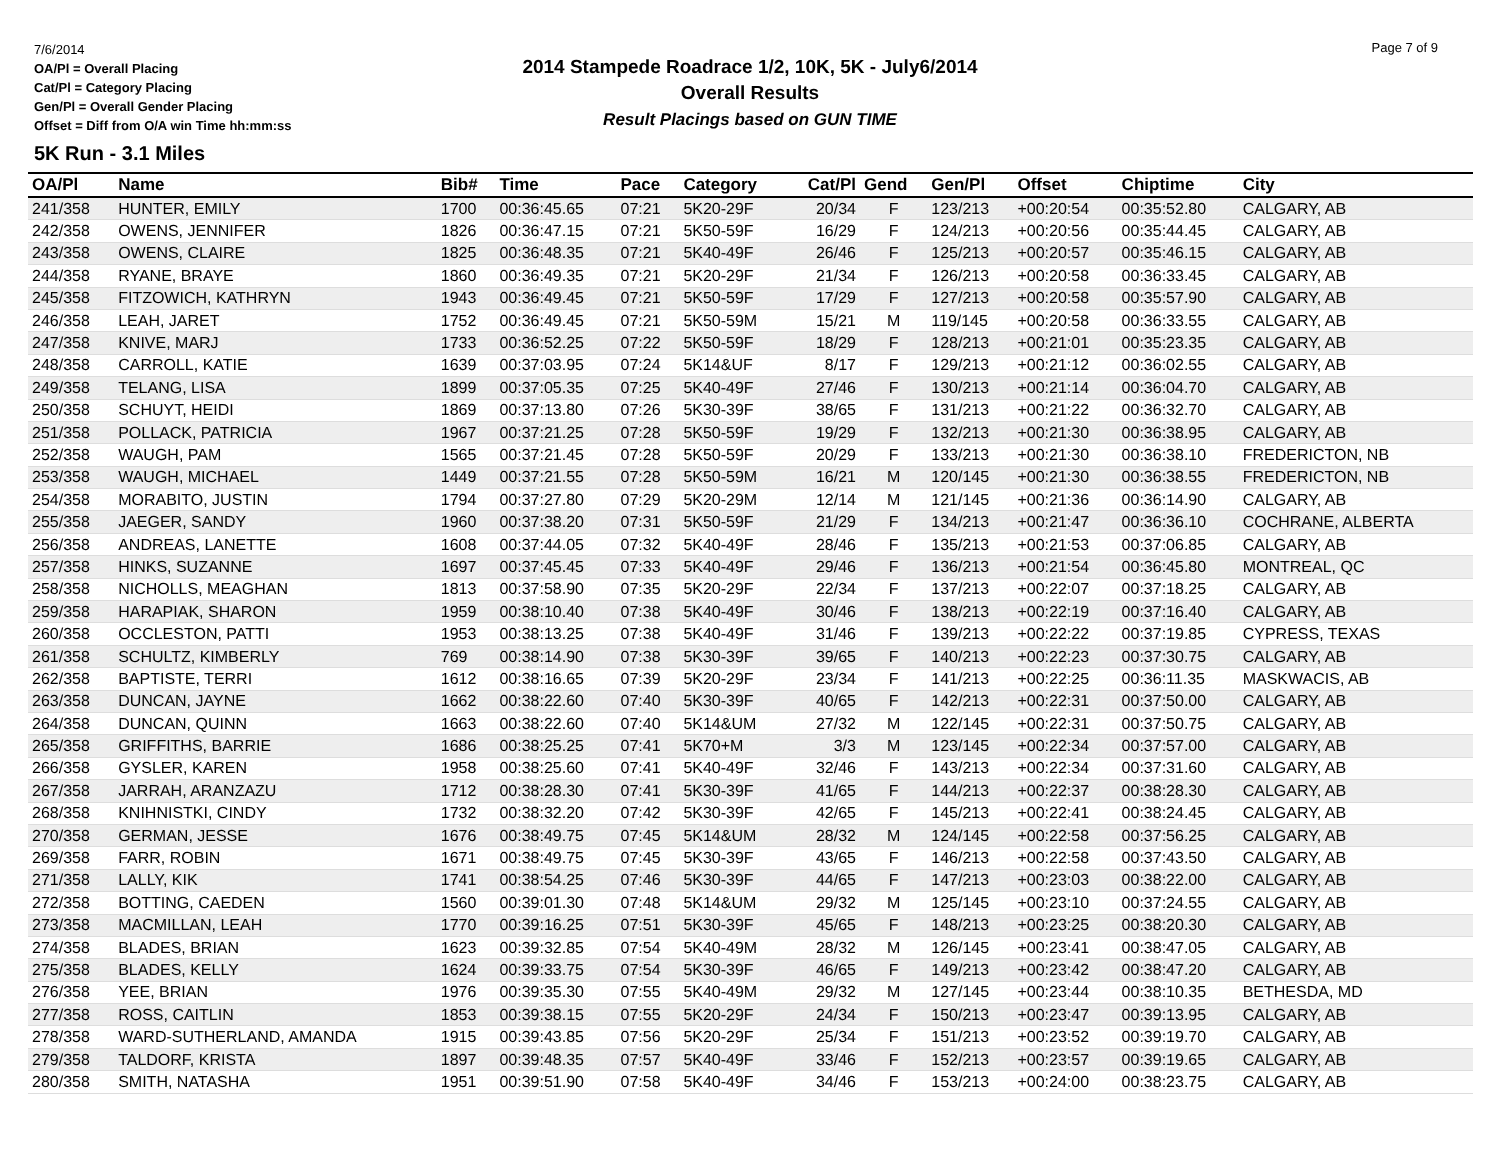7/6/2014
OA/Pl = Overall Placing
Cat/Pl = Category Placing
Gen/Pl = Overall Gender Placing
Offset = Diff from O/A win Time hh:mm:ss
2014 Stampede Roadrace 1/2, 10K, 5K - July6/2014
Overall Results
Result Placings based on GUN TIME
Page 7 of 9
5K Run - 3.1 Miles
| OA/Pl | Name | Bib# | Time | Pace | Category | Cat/Pl | Gend | Gen/Pl | Offset | Chiptime | City |
| --- | --- | --- | --- | --- | --- | --- | --- | --- | --- | --- | --- |
| 241/358 | HUNTER, EMILY | 1700 | 00:36:45.65 | 07:21 | 5K20-29F | 20/34 | F | 123/213 | +00:20:54 | 00:35:52.80 | CALGARY, AB |
| 242/358 | OWENS, JENNIFER | 1826 | 00:36:47.15 | 07:21 | 5K50-59F | 16/29 | F | 124/213 | +00:20:56 | 00:35:44.45 | CALGARY, AB |
| 243/358 | OWENS, CLAIRE | 1825 | 00:36:48.35 | 07:21 | 5K40-49F | 26/46 | F | 125/213 | +00:20:57 | 00:35:46.15 | CALGARY, AB |
| 244/358 | RYANE, BRAYE | 1860 | 00:36:49.35 | 07:21 | 5K20-29F | 21/34 | F | 126/213 | +00:20:58 | 00:36:33.45 | CALGARY, AB |
| 245/358 | FITZOWICH, KATHRYN | 1943 | 00:36:49.45 | 07:21 | 5K50-59F | 17/29 | F | 127/213 | +00:20:58 | 00:35:57.90 | CALGARY, AB |
| 246/358 | LEAH, JARET | 1752 | 00:36:49.45 | 07:21 | 5K50-59M | 15/21 | M | 119/145 | +00:20:58 | 00:36:33.55 | CALGARY, AB |
| 247/358 | KNIVE, MARJ | 1733 | 00:36:52.25 | 07:22 | 5K50-59F | 18/29 | F | 128/213 | +00:21:01 | 00:35:23.35 | CALGARY, AB |
| 248/358 | CARROLL, KATIE | 1639 | 00:37:03.95 | 07:24 | 5K14&UF | 8/17 | F | 129/213 | +00:21:12 | 00:36:02.55 | CALGARY, AB |
| 249/358 | TELANG, LISA | 1899 | 00:37:05.35 | 07:25 | 5K40-49F | 27/46 | F | 130/213 | +00:21:14 | 00:36:04.70 | CALGARY, AB |
| 250/358 | SCHUYT, HEIDI | 1869 | 00:37:13.80 | 07:26 | 5K30-39F | 38/65 | F | 131/213 | +00:21:22 | 00:36:32.70 | CALGARY, AB |
| 251/358 | POLLACK, PATRICIA | 1967 | 00:37:21.25 | 07:28 | 5K50-59F | 19/29 | F | 132/213 | +00:21:30 | 00:36:38.95 | CALGARY, AB |
| 252/358 | WAUGH, PAM | 1565 | 00:37:21.45 | 07:28 | 5K50-59F | 20/29 | F | 133/213 | +00:21:30 | 00:36:38.10 | FREDERICTON, NB |
| 253/358 | WAUGH, MICHAEL | 1449 | 00:37:21.55 | 07:28 | 5K50-59M | 16/21 | M | 120/145 | +00:21:30 | 00:36:38.55 | FREDERICTON, NB |
| 254/358 | MORABITO, JUSTIN | 1794 | 00:37:27.80 | 07:29 | 5K20-29M | 12/14 | M | 121/145 | +00:21:36 | 00:36:14.90 | CALGARY, AB |
| 255/358 | JAEGER, SANDY | 1960 | 00:37:38.20 | 07:31 | 5K50-59F | 21/29 | F | 134/213 | +00:21:47 | 00:36:36.10 | COCHRANE, ALBERTA |
| 256/358 | ANDREAS, LANETTE | 1608 | 00:37:44.05 | 07:32 | 5K40-49F | 28/46 | F | 135/213 | +00:21:53 | 00:37:06.85 | CALGARY, AB |
| 257/358 | HINKS, SUZANNE | 1697 | 00:37:45.45 | 07:33 | 5K40-49F | 29/46 | F | 136/213 | +00:21:54 | 00:36:45.80 | MONTREAL, QC |
| 258/358 | NICHOLLS, MEAGHAN | 1813 | 00:37:58.90 | 07:35 | 5K20-29F | 22/34 | F | 137/213 | +00:22:07 | 00:37:18.25 | CALGARY, AB |
| 259/358 | HARAPIAK, SHARON | 1959 | 00:38:10.40 | 07:38 | 5K40-49F | 30/46 | F | 138/213 | +00:22:19 | 00:37:16.40 | CALGARY, AB |
| 260/358 | OCCLESTON, PATTI | 1953 | 00:38:13.25 | 07:38 | 5K40-49F | 31/46 | F | 139/213 | +00:22:22 | 00:37:19.85 | CYPRESS, TEXAS |
| 261/358 | SCHULTZ, KIMBERLY | 769 | 00:38:14.90 | 07:38 | 5K30-39F | 39/65 | F | 140/213 | +00:22:23 | 00:37:30.75 | CALGARY, AB |
| 262/358 | BAPTISTE, TERRI | 1612 | 00:38:16.65 | 07:39 | 5K20-29F | 23/34 | F | 141/213 | +00:22:25 | 00:36:11.35 | MASKWACIS, AB |
| 263/358 | DUNCAN, JAYNE | 1662 | 00:38:22.60 | 07:40 | 5K30-39F | 40/65 | F | 142/213 | +00:22:31 | 00:37:50.00 | CALGARY, AB |
| 264/358 | DUNCAN, QUINN | 1663 | 00:38:22.60 | 07:40 | 5K14&UM | 27/32 | M | 122/145 | +00:22:31 | 00:37:50.75 | CALGARY, AB |
| 265/358 | GRIFFITHS, BARRIE | 1686 | 00:38:25.25 | 07:41 | 5K70+M | 3/3 | M | 123/145 | +00:22:34 | 00:37:57.00 | CALGARY, AB |
| 266/358 | GYSLER, KAREN | 1958 | 00:38:25.60 | 07:41 | 5K40-49F | 32/46 | F | 143/213 | +00:22:34 | 00:37:31.60 | CALGARY, AB |
| 267/358 | JARRAH, ARANZAZU | 1712 | 00:38:28.30 | 07:41 | 5K30-39F | 41/65 | F | 144/213 | +00:22:37 | 00:38:28.30 | CALGARY, AB |
| 268/358 | KNIHNISTKI, CINDY | 1732 | 00:38:32.20 | 07:42 | 5K30-39F | 42/65 | F | 145/213 | +00:22:41 | 00:38:24.45 | CALGARY, AB |
| 270/358 | GERMAN, JESSE | 1676 | 00:38:49.75 | 07:45 | 5K14&UM | 28/32 | M | 124/145 | +00:22:58 | 00:37:56.25 | CALGARY, AB |
| 269/358 | FARR, ROBIN | 1671 | 00:38:49.75 | 07:45 | 5K30-39F | 43/65 | F | 146/213 | +00:22:58 | 00:37:43.50 | CALGARY, AB |
| 271/358 | LALLY, KIK | 1741 | 00:38:54.25 | 07:46 | 5K30-39F | 44/65 | F | 147/213 | +00:23:03 | 00:38:22.00 | CALGARY, AB |
| 272/358 | BOTTING, CAEDEN | 1560 | 00:39:01.30 | 07:48 | 5K14&UM | 29/32 | M | 125/145 | +00:23:10 | 00:37:24.55 | CALGARY, AB |
| 273/358 | MACMILLAN, LEAH | 1770 | 00:39:16.25 | 07:51 | 5K30-39F | 45/65 | F | 148/213 | +00:23:25 | 00:38:20.30 | CALGARY, AB |
| 274/358 | BLADES, BRIAN | 1623 | 00:39:32.85 | 07:54 | 5K40-49M | 28/32 | M | 126/145 | +00:23:41 | 00:38:47.05 | CALGARY, AB |
| 275/358 | BLADES, KELLY | 1624 | 00:39:33.75 | 07:54 | 5K30-39F | 46/65 | F | 149/213 | +00:23:42 | 00:38:47.20 | CALGARY, AB |
| 276/358 | YEE, BRIAN | 1976 | 00:39:35.30 | 07:55 | 5K40-49M | 29/32 | M | 127/145 | +00:23:44 | 00:38:10.35 | BETHESDA, MD |
| 277/358 | ROSS, CAITLIN | 1853 | 00:39:38.15 | 07:55 | 5K20-29F | 24/34 | F | 150/213 | +00:23:47 | 00:39:13.95 | CALGARY, AB |
| 278/358 | WARD-SUTHERLAND, AMANDA | 1915 | 00:39:43.85 | 07:56 | 5K20-29F | 25/34 | F | 151/213 | +00:23:52 | 00:39:19.70 | CALGARY, AB |
| 279/358 | TALDORF, KRISTA | 1897 | 00:39:48.35 | 07:57 | 5K40-49F | 33/46 | F | 152/213 | +00:23:57 | 00:39:19.65 | CALGARY, AB |
| 280/358 | SMITH, NATASHA | 1951 | 00:39:51.90 | 07:58 | 5K40-49F | 34/46 | F | 153/213 | +00:24:00 | 00:38:23.75 | CALGARY, AB |